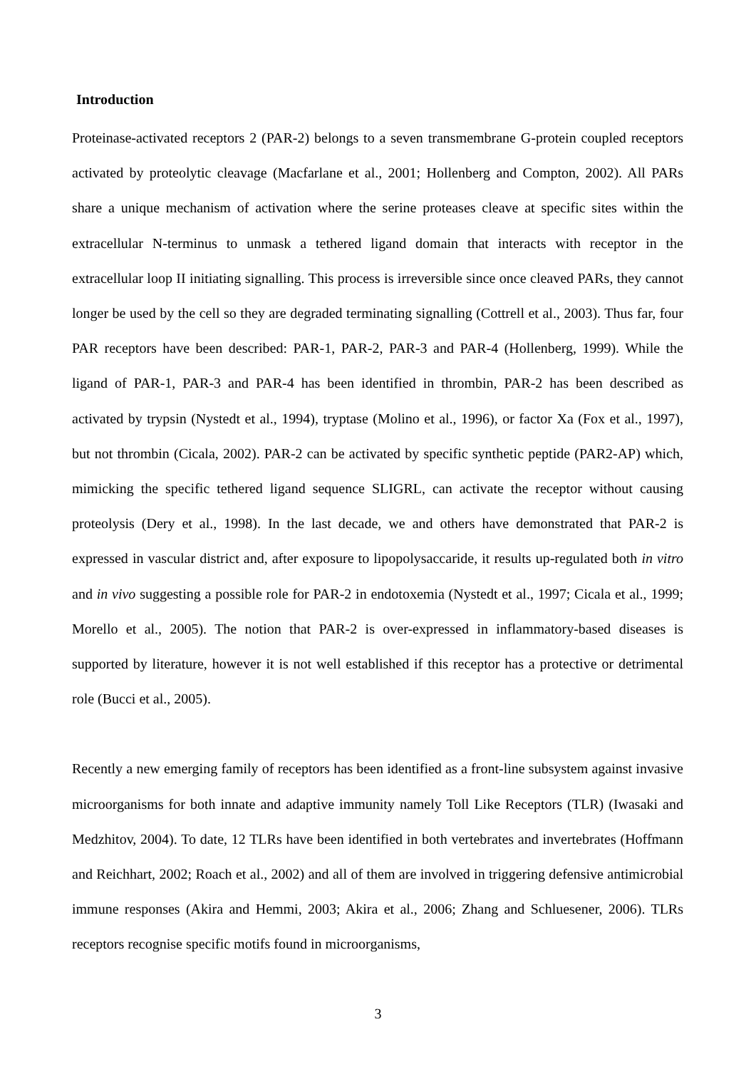Introduction
Proteinase-activated receptors 2 (PAR-2) belongs to a seven transmembrane G-protein coupled receptors activated by proteolytic cleavage (Macfarlane et al., 2001; Hollenberg and Compton, 2002). All PARs share a unique mechanism of activation where the serine proteases cleave at specific sites within the extracellular N-terminus to unmask a tethered ligand domain that interacts with receptor in the extracellular loop II initiating signalling. This process is irreversible since once cleaved PARs, they cannot longer be used by the cell so they are degraded terminating signalling (Cottrell et al., 2003). Thus far, four PAR receptors have been described: PAR-1, PAR-2, PAR-3 and PAR-4 (Hollenberg, 1999). While the ligand of PAR-1, PAR-3 and PAR-4 has been identified in thrombin, PAR-2 has been described as activated by trypsin (Nystedt et al., 1994), tryptase (Molino et al., 1996), or factor Xa (Fox et al., 1997), but not thrombin (Cicala, 2002). PAR-2 can be activated by specific synthetic peptide (PAR2-AP) which, mimicking the specific tethered ligand sequence SLIGRL, can activate the receptor without causing proteolysis (Dery et al., 1998). In the last decade, we and others have demonstrated that PAR-2 is expressed in vascular district and, after exposure to lipopolysaccaride, it results up-regulated both in vitro and in vivo suggesting a possible role for PAR-2 in endotoxemia (Nystedt et al., 1997; Cicala et al., 1999; Morello et al., 2005). The notion that PAR-2 is over-expressed in inflammatory-based diseases is supported by literature, however it is not well established if this receptor has a protective or detrimental role (Bucci et al., 2005).
Recently a new emerging family of receptors has been identified as a front-line subsystem against invasive microorganisms for both innate and adaptive immunity namely Toll Like Receptors (TLR) (Iwasaki and Medzhitov, 2004). To date, 12 TLRs have been identified in both vertebrates and invertebrates (Hoffmann and Reichhart, 2002; Roach et al., 2002) and all of them are involved in triggering defensive antimicrobial immune responses (Akira and Hemmi, 2003; Akira et al., 2006; Zhang and Schluesener, 2006). TLRs receptors recognise specific motifs found in microorganisms,
3